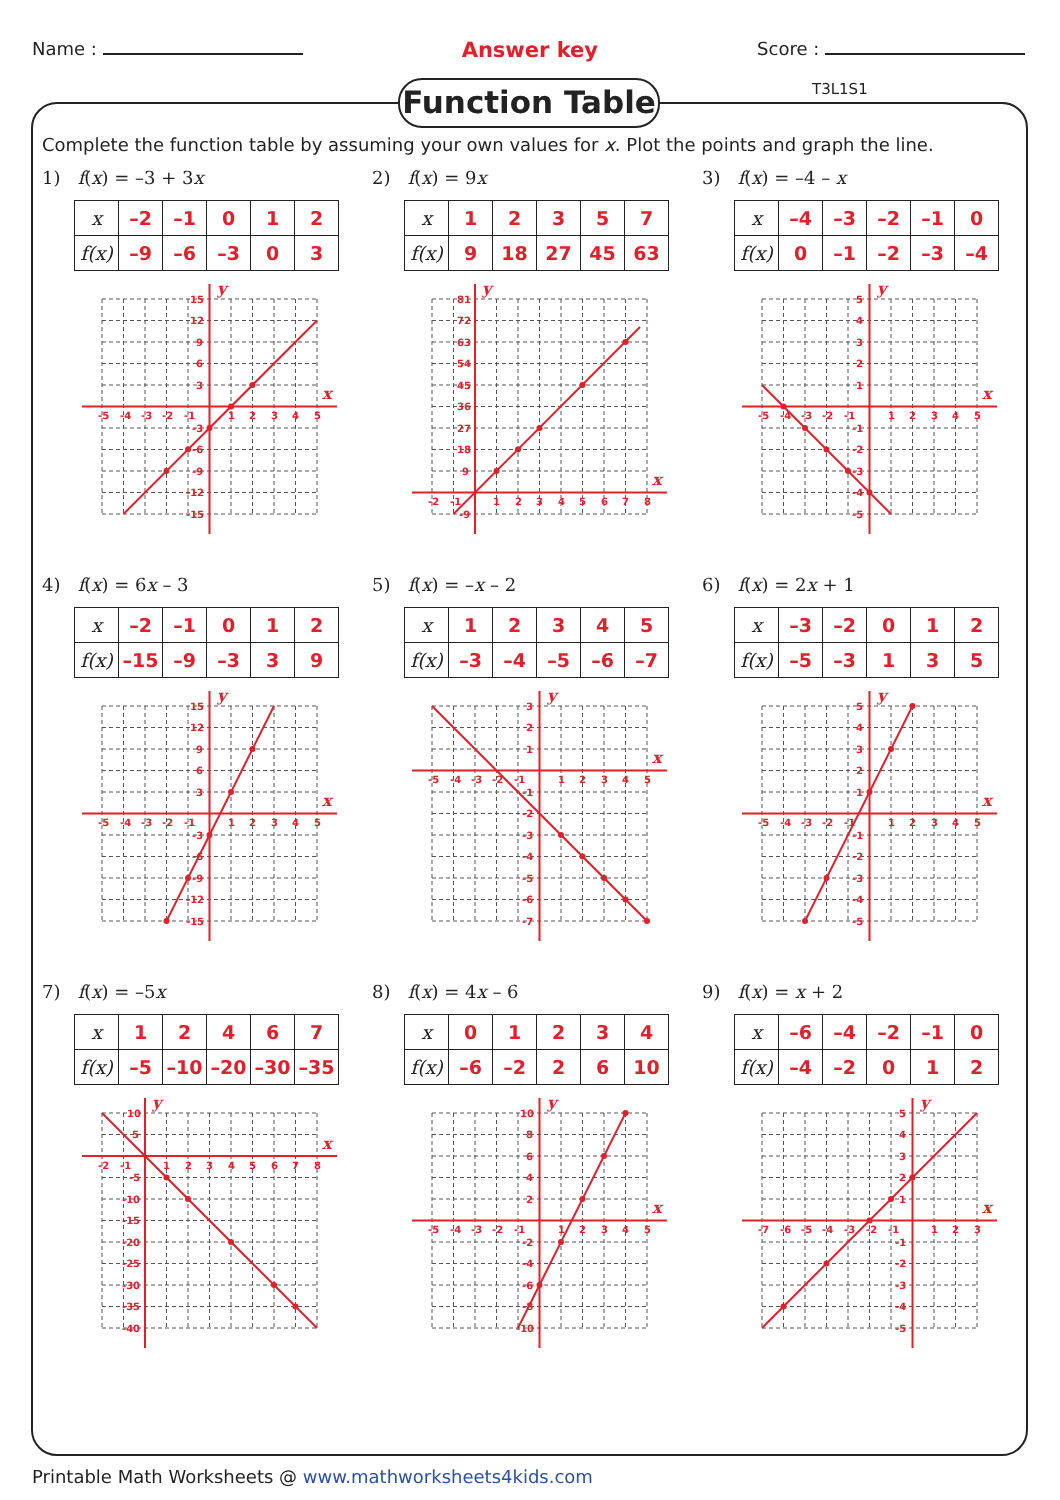Name :
Answer key
Score :
Function Table
T3L1S1
Complete the function table by assuming your own values for x. Plot the points and graph the line.
1) f(x) = –3 + 3x
| x | –2 | –1 | 0 | 1 | 2 |
| f(x) | –9 | –6 | –3 | 0 | 3 |
x
y
-5
-4
-3
-2
-1
1
2
3
4
5
15
12
9
6
3
-3
-6
-9
-12
-15
2) f(x) = 9x
| x | 1 | 2 | 3 | 5 | 7 |
| f(x) | 9 | 18 | 27 | 45 | 63 |
x
y
-2
-1
1
2
3
4
5
6
7
8
81
72
63
54
45
36
27
18
9
-9
3) f(x) = –4 – x
| x | –4 | –3 | –2 | –1 | 0 |
| f(x) | 0 | –1 | –2 | –3 | –4 |
x
y
-5
-4
-3
-2
-1
1
2
3
4
5
5
4
3
2
1
-1
-2
-3
-4
-5
4) f(x) = 6x – 3
| x | –2 | –1 | 0 | 1 | 2 |
| f(x) | –15 | –9 | –3 | 3 | 9 |
x
y
-5
-4
-3
-2
-1
1
2
3
4
5
15
12
9
6
3
-3
-6
-9
-12
-15
5) f(x) = –x – 2
| x | 1 | 2 | 3 | 4 | 5 |
| f(x) | –3 | –4 | –5 | –6 | –7 |
x
y
-5
-4
-3
-2
-1
1
2
3
4
5
3
2
1
-1
-2
-3
-4
-5
-6
-7
6) f(x) = 2x + 1
| x | –3 | –2 | 0 | 1 | 2 |
| f(x) | –5 | –3 | 1 | 3 | 5 |
x
y
-5
-4
-3
-2
-1
1
2
3
4
5
5
4
3
2
1
-1
-2
-3
-4
-5
7) f(x) = –5x
| x | 1 | 2 | 4 | 6 | 7 |
| f(x) | –5 | –10 | –20 | –30 | –35 |
x
y
-2
-1
1
2
3
4
5
6
7
8
10
5
-5
-10
-15
-20
-25
-30
-35
-40
8) f(x) = 4x – 6
| x | 0 | 1 | 2 | 3 | 4 |
| f(x) | –6 | –2 | 2 | 6 | 10 |
x
y
-5
-4
-3
-2
-1
1
2
3
4
5
10
8
6
4
2
-2
-4
-6
-8
-10
9) f(x) = x + 2
| x | –6 | –4 | –2 | –1 | 0 |
| f(x) | –4 | –2 | 0 | 1 | 2 |
x
y
-7
-6
-5
-4
-3
-2
-1
1
2
3
5
4
3
2
1
-1
-2
-3
-4
-5
Printable Math Worksheets @ www.mathworksheets4kids.com